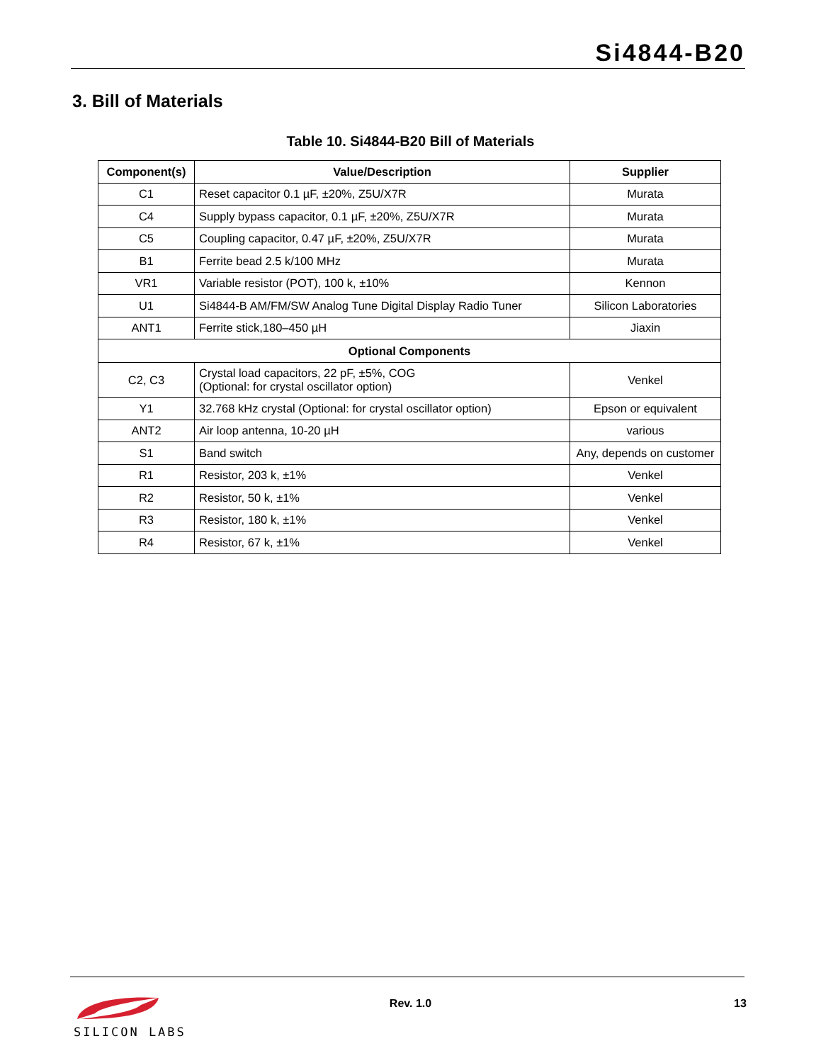Si4844-B20
3. Bill of Materials
Table 10. Si4844-B20 Bill of Materials
| Component(s) | Value/Description | Supplier |
| --- | --- | --- |
| C1 | Reset capacitor 0.1 µF, ±20%, Z5U/X7R | Murata |
| C4 | Supply bypass capacitor, 0.1 µF, ±20%, Z5U/X7R | Murata |
| C5 | Coupling capacitor, 0.47 µF, ±20%, Z5U/X7R | Murata |
| B1 | Ferrite bead 2.5 k/100 MHz | Murata |
| VR1 | Variable resistor (POT), 100 k, ±10% | Kennon |
| U1 | Si4844-B AM/FM/SW Analog Tune Digital Display Radio Tuner | Silicon Laboratories |
| ANT1 | Ferrite stick,180–450 µH | Jiaxin |
| Optional Components | | |
| C2, C3 | Crystal load capacitors, 22 pF, ±5%, COG (Optional: for crystal oscillator option) | Venkel |
| Y1 | 32.768 kHz crystal (Optional: for crystal oscillator option) | Epson or equivalent |
| ANT2 | Air loop antenna, 10-20 µH | various |
| S1 | Band switch | Any, depends on customer |
| R1 | Resistor, 203 k, ±1% | Venkel |
| R2 | Resistor, 50 k, ±1% | Venkel |
| R3 | Resistor, 180 k, ±1% | Venkel |
| R4 | Resistor, 67 k, ±1% | Venkel |
SILICON LABS
Rev. 1.0 13